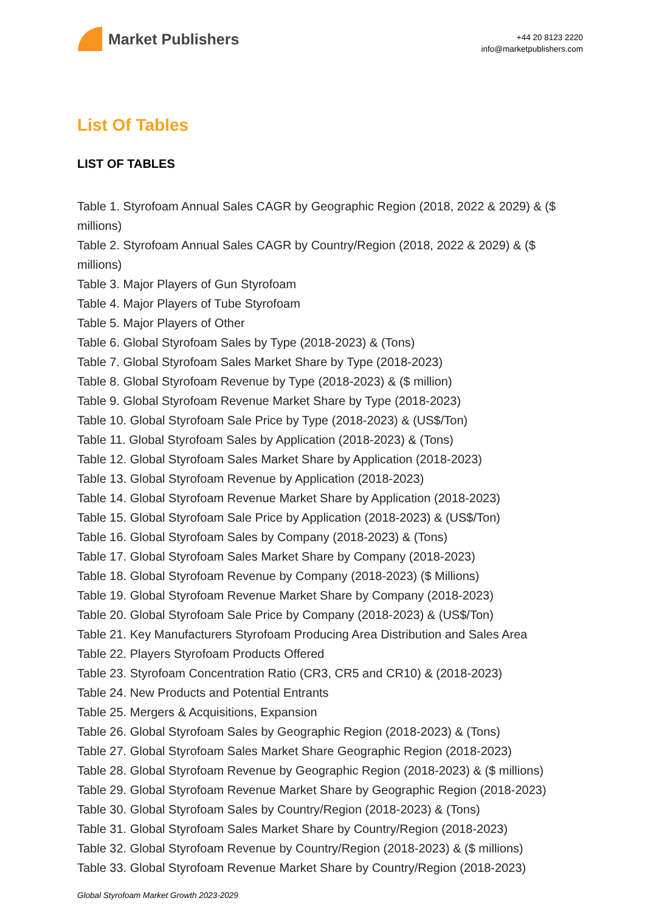Market Publishers
+44 20 8123 2220
info@marketpublishers.com
List Of Tables
LIST OF TABLES
Table 1. Styrofoam Annual Sales CAGR by Geographic Region (2018, 2022 & 2029) & ($ millions)
Table 2. Styrofoam Annual Sales CAGR by Country/Region (2018, 2022 & 2029) & ($ millions)
Table 3. Major Players of Gun Styrofoam
Table 4. Major Players of Tube Styrofoam
Table 5. Major Players of Other
Table 6. Global Styrofoam Sales by Type (2018-2023) & (Tons)
Table 7. Global Styrofoam Sales Market Share by Type (2018-2023)
Table 8. Global Styrofoam Revenue by Type (2018-2023) & ($ million)
Table 9. Global Styrofoam Revenue Market Share by Type (2018-2023)
Table 10. Global Styrofoam Sale Price by Type (2018-2023) & (US$/Ton)
Table 11. Global Styrofoam Sales by Application (2018-2023) & (Tons)
Table 12. Global Styrofoam Sales Market Share by Application (2018-2023)
Table 13. Global Styrofoam Revenue by Application (2018-2023)
Table 14. Global Styrofoam Revenue Market Share by Application (2018-2023)
Table 15. Global Styrofoam Sale Price by Application (2018-2023) & (US$/Ton)
Table 16. Global Styrofoam Sales by Company (2018-2023) & (Tons)
Table 17. Global Styrofoam Sales Market Share by Company (2018-2023)
Table 18. Global Styrofoam Revenue by Company (2018-2023) ($ Millions)
Table 19. Global Styrofoam Revenue Market Share by Company (2018-2023)
Table 20. Global Styrofoam Sale Price by Company (2018-2023) & (US$/Ton)
Table 21. Key Manufacturers Styrofoam Producing Area Distribution and Sales Area
Table 22. Players Styrofoam Products Offered
Table 23. Styrofoam Concentration Ratio (CR3, CR5 and CR10) & (2018-2023)
Table 24. New Products and Potential Entrants
Table 25. Mergers & Acquisitions, Expansion
Table 26. Global Styrofoam Sales by Geographic Region (2018-2023) & (Tons)
Table 27. Global Styrofoam Sales Market Share Geographic Region (2018-2023)
Table 28. Global Styrofoam Revenue by Geographic Region (2018-2023) & ($ millions)
Table 29. Global Styrofoam Revenue Market Share by Geographic Region (2018-2023)
Table 30. Global Styrofoam Sales by Country/Region (2018-2023) & (Tons)
Table 31. Global Styrofoam Sales Market Share by Country/Region (2018-2023)
Table 32. Global Styrofoam Revenue by Country/Region (2018-2023) & ($ millions)
Table 33. Global Styrofoam Revenue Market Share by Country/Region (2018-2023)
Global Styrofoam Market Growth 2023-2029